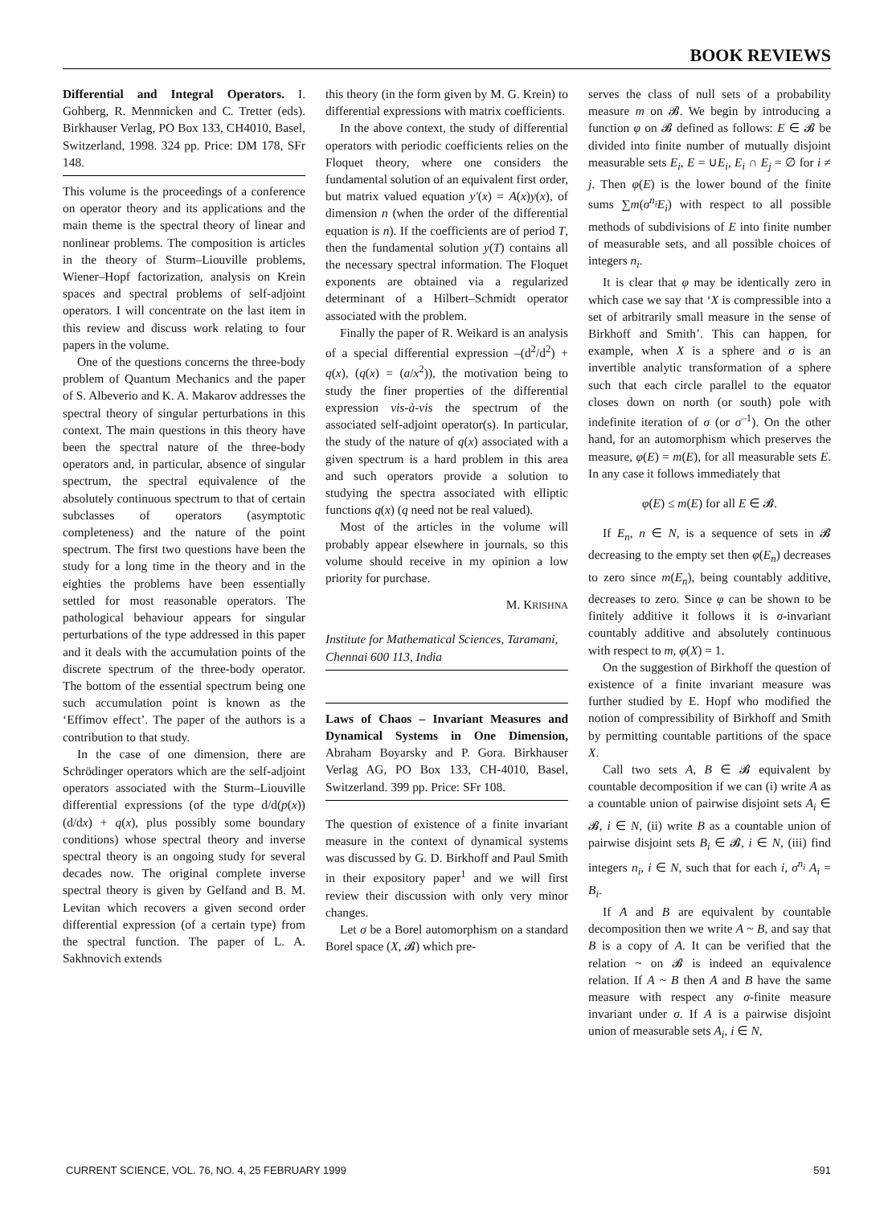BOOK REVIEWS
Differential and Integral Operators. I. Gohberg, R. Mennnicken and C. Tretter (eds). Birkhauser Verlag, PO Box 133, CH4010, Basel, Switzerland, 1998. 324 pp. Price: DM 178, SFr 148.
This volume is the proceedings of a conference on operator theory and its applications and the main theme is the spectral theory of linear and nonlinear problems. The composition is articles in the theory of Sturm–Liouville problems, Wiener–Hopf factorization, analysis on Krein spaces and spectral problems of self-adjoint operators. I will concentrate on the last item in this review and discuss work relating to four papers in the volume.
One of the questions concerns the three-body problem of Quantum Mechanics and the paper of S. Albeverio and K. A. Makarov addresses the spectral theory of singular perturbations in this context. The main questions in this theory have been the spectral nature of the three-body operators and, in particular, absence of singular spectrum, the spectral equivalence of the absolutely continuous spectrum to that of certain subclasses of operators (asymptotic completeness) and the nature of the point spectrum. The first two questions have been the study for a long time in the theory and in the eighties the problems have been essentially settled for most reasonable operators. The pathological behaviour appears for singular perturbations of the type addressed in this paper and it deals with the accumulation points of the discrete spectrum of the three-body operator. The bottom of the essential spectrum being one such accumulation point is known as the ‘Effimov effect’. The paper of the authors is a contribution to that study.
In the case of one dimension, there are Schrödinger operators which are the self-adjoint operators associated with the Sturm–Liouville differential expressions (of the type d/d(p(x))(d/dx) + q(x), plus possibly some boundary conditions) whose spectral theory and inverse spectral theory is an ongoing study for several decades now. The original complete inverse spectral theory is given by Gelfand and B. M. Levitan which recovers a given second order differential expression (of a certain type) from the spectral function. The paper of L. A. Sakhnovich extends
this theory (in the form given by M. G. Krein) to differential expressions with matrix coefficients.
In the above context, the study of differential operators with periodic coefficients relies on the Floquet theory, where one considers the fundamental solution of an equivalent first order, but matrix valued equation y′(x) = A(x)y(x), of dimension n (when the order of the differential equation is n). If the coefficients are of period T, then the fundamental solution y(T) contains all the necessary spectral information. The Floquet exponents are obtained via a regularized determinant of a Hilbert–Schmidt operator associated with the problem.
Finally the paper of R. Weikard is an analysis of a special differential expression –(d<sup>2</sup>/d<sup>2</sup>) + q(x), (q(x) = (a/x<sup>2</sup>)), the motivation being to study the finer properties of the differential expression vis-à-vis the spectrum of the associated self-adjoint operator(s). In particular, the study of the nature of q(x) associated with a given spectrum is a hard problem in this area and such operators provide a solution to studying the spectra associated with elliptic functions q(x) (q need not be real valued).
Most of the articles in the volume will probably appear elsewhere in journals, so this volume should receive in my opinion a low priority for purchase.
M. KRISHNA
Institute for Mathematical Sciences, Taramani,
Chennai 600 113, India
Laws of Chaos – Invariant Measures and Dynamical Systems in One Dimension, Abraham Boyarsky and P. Gora. Birkhauser Verlag AG, PO Box 133, CH-4010, Basel, Switzerland. 399 pp. Price: SFr 108.
The question of existence of a finite invariant measure in the context of dynamical systems was discussed by G. D. Birkhoff and Paul Smith in their expository paper<sup>1</sup> and we will first review their discussion with only very minor changes.
Let σ be a Borel automorphism on a standard Borel space (X, 𝓑) which pre-
serves the class of null sets of a probability measure m on 𝓑. We begin by introducing a function φ on 𝓑 defined as follows: E ∈ 𝓑 be divided into finite number of mutually disjoint measurable sets E<sub>i</sub>, E = ∪E<sub>i</sub>, E<sub>i</sub> ∩ E<sub>j</sub> = ∅ for i ≠ j. Then φ(E) is the lower bound of the finite sums ∑m(σ<sup>n<sub>i</sub></sup>E<sub>i</sub>) with respect to all possible methods of subdivisions of E into finite number of measurable sets, and all possible choices of integers n<sub>i</sub>.
It is clear that φ may be identically zero in which case we say that ‘X is compressible into a set of arbitrarily small measure in the sense of Birkhoff and Smith’. This can happen, for example, when X is a sphere and σ is an invertible analytic transformation of a sphere such that each circle parallel to the equator closes down on north (or south) pole with indefinite iteration of σ (or σ<sup>–1</sup>). On the other hand, for an automorphism which preserves the measure, φ(E) = m(E), for all measurable sets E. In any case it follows immediately that
φ(E) ≤ m(E) for all E ∈ 𝓑.
If E<sub>n</sub>, n ∈ N, is a sequence of sets in 𝓑 decreasing to the empty set then φ(E<sub>n</sub>) decreases to zero since m(E<sub>n</sub>), being countably additive, decreases to zero. Since φ can be shown to be finitely additive it follows it is σ-invariant countably additive and absolutely continuous with respect to m, φ(X) = 1.
On the suggestion of Birkhoff the question of existence of a finite invariant measure was further studied by E. Hopf who modified the notion of compressibility of Birkhoff and Smith by permitting countable partitions of the space X.
Call two sets A, B ∈ 𝓑 equivalent by countable decomposition if we can (i) write A as a countable union of pairwise disjoint sets A<sub>i</sub> ∈ 𝓑, i ∈ N, (ii) write B as a countable union of pairwise disjoint sets B<sub>i</sub> ∈ 𝓑, i ∈ N, (iii) find integers n<sub>i</sub>, i ∈ N, such that for each i, σ<sup>n<sub>i</sub></sup> A<sub>i</sub> = B<sub>i</sub>.
If A and B are equivalent by countable decomposition then we write A ~ B, and say that B is a copy of A. It can be verified that the relation ~ on 𝓑 is indeed an equivalence relation. If A ~ B then A and B have the same measure with respect any σ-finite measure invariant under σ. If A is a pairwise disjoint union of measurable sets A<sub>i</sub>, i ∈ N,
CURRENT SCIENCE, VOL. 76, NO. 4, 25 FEBRUARY 1999 591